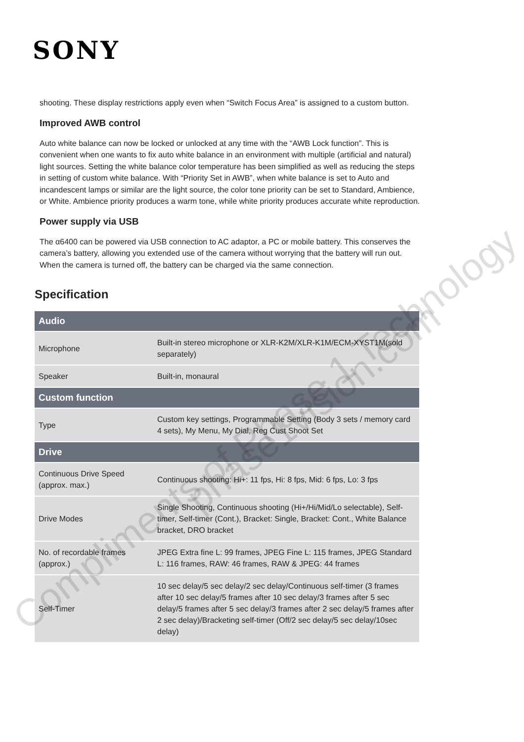SONY
shooting. These display restrictions apply even when “Switch Focus Area” is assigned to a custom button.
Improved AWB control
Auto white balance can now be locked or unlocked at any time with the “AWB Lock function”. This is convenient when one wants to fix auto white balance in an environment with multiple (artificial and natural) light sources. Setting the white balance color temperature has been simplified as well as reducing the steps in setting of custom white balance. With “Priority Set in AWB”, when white balance is set to Auto and incandescent lamps or similar are the light source, the color tone priority can be set to Standard, Ambience, or White. Ambience priority produces a warm tone, while white priority produces accurate white reproduction.
Power supply via USB
The α6400 can be powered via USB connection to AC adaptor, a PC or mobile battery. This conserves the camera’s battery, allowing you extended use of the camera without worrying that the battery will run out. When the camera is turned off, the battery can be charged via the same connection.
Specification
| Audio | |
| --- | --- |
| Microphone | Built-in stereo microphone or XLR-K2M/XLR-K1M/ECM-XYST1M(sold separately) |
| Speaker | Built-in, monaural |
| Custom function | |
| Type | Custom key settings, Programmable Setting (Body 3 sets / memory card 4 sets), My Menu, My Dial, Reg Cust Shoot Set |
| Drive | |
| Continuous Drive Speed (approx. max.) | Continuous shooting: Hi+: 11 fps, Hi: 8 fps, Mid: 6 fps, Lo: 3 fps |
| Drive Modes | Single Shooting, Continuous shooting (Hi+/Hi/Mid/Lo selectable), Self-timer, Self-timer (Cont.), Bracket: Single, Bracket: Cont., White Balance bracket, DRO bracket |
| No. of recordable frames (approx.) | JPEG Extra fine L: 99 frames, JPEG Fine L: 115 frames, JPEG Standard L: 116 frames, RAW: 46 frames, RAW & JPEG: 44 frames |
| Self-Timer | 10 sec delay/5 sec delay/2 sec delay/Continuous self-timer (3 frames after 10 sec delay/5 frames after 10 sec delay/3 frames after 5 sec delay/5 frames after 5 sec delay/3 frames after 2 sec delay/5 frames after 2 sec delay)/Bracketing self-timer (Off/2 sec delay/5 sec delay/10sec delay) |
Compliments of Phase 1 Technology
phase1vision.com